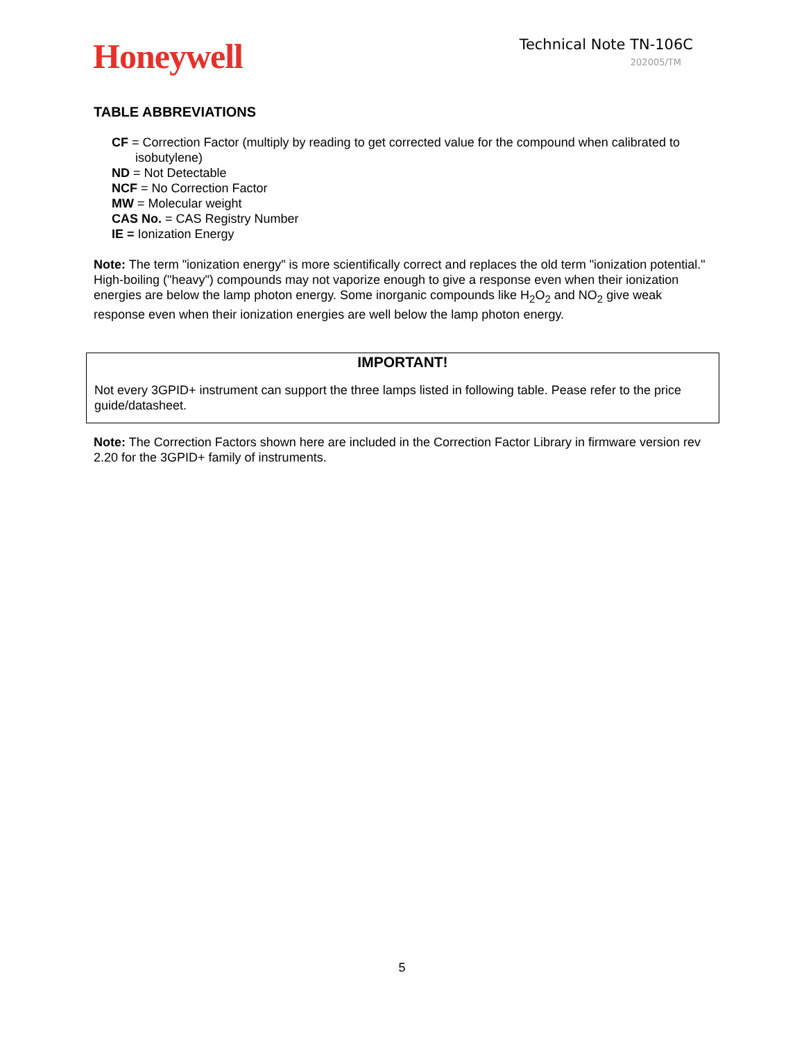Honeywell
Technical Note TN-106C
202005/TM
TABLE ABBREVIATIONS
CF = Correction Factor (multiply by reading to get corrected value for the compound when calibrated to isobutylene)
ND = Not Detectable
NCF = No Correction Factor
MW = Molecular weight
CAS No. = CAS Registry Number
IE = Ionization Energy
Note: The term "ionization energy" is more scientifically correct and replaces the old term "ionization potential." High-boiling ("heavy") compounds may not vaporize enough to give a response even when their ionization energies are below the lamp photon energy. Some inorganic compounds like H<sub>2</sub>O<sub>2</sub> and NO<sub>2</sub> give weak response even when their ionization energies are well below the lamp photon energy.
IMPORTANT!
Not every 3GPID+ instrument can support the three lamps listed in following table. Pease refer to the price guide/datasheet.
Note: The Correction Factors shown here are included in the Correction Factor Library in firmware version rev 2.20 for the 3GPID+ family of instruments.
5